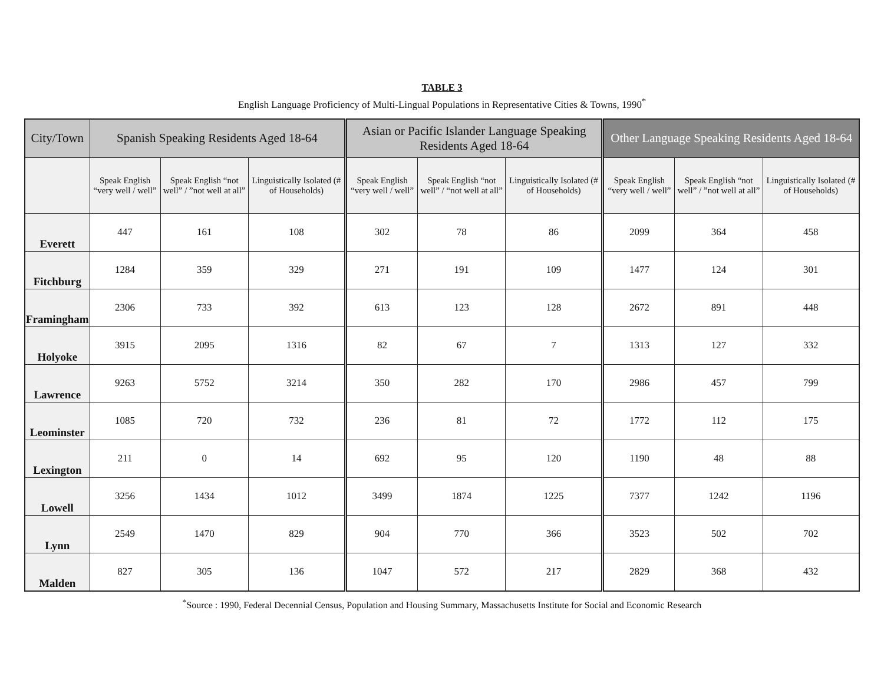TABLE 3
English Language Proficiency of Multi-Lingual Populations in Representative Cities & Towns, 1990<sup>*</sup>
| City/Town | Spanish Speaking Residents Aged 18-64 | | | Asian or Pacific Islander Language Speaking Residents Aged 18-64 | | | Other Language Speaking Residents Aged 18-64 | | |
| --- | --- | --- | --- | --- | --- | --- | --- | --- | --- |
| | Speak English “very well / well” | Speak English “not well” / ”not well at all” | Linguistically Isolated (# of Households) | Speak English “very well / well” | Speak English “not well” / “not well at all” | Linguistically Isolated (# of Households) | Speak English “very well / well” | Speak English “not well” / ”not well at all” | Linguistically Isolated (# of Households) |
| Everett | 447 | 161 | 108 | 302 | 78 | 86 | 2099 | 364 | 458 |
| Fitchburg | 1284 | 359 | 329 | 271 | 191 | 109 | 1477 | 124 | 301 |
| Framingham | 2306 | 733 | 392 | 613 | 123 | 128 | 2672 | 891 | 448 |
| Holyoke | 3915 | 2095 | 1316 | 82 | 67 | 7 | 1313 | 127 | 332 |
| Lawrence | 9263 | 5752 | 3214 | 350 | 282 | 170 | 2986 | 457 | 799 |
| Leominster | 1085 | 720 | 732 | 236 | 81 | 72 | 1772 | 112 | 175 |
| Lexington | 211 | 0 | 14 | 692 | 95 | 120 | 1190 | 48 | 88 |
| Lowell | 3256 | 1434 | 1012 | 3499 | 1874 | 1225 | 7377 | 1242 | 1196 |
| Lynn | 2549 | 1470 | 829 | 904 | 770 | 366 | 3523 | 502 | 702 |
| Malden | 827 | 305 | 136 | 1047 | 572 | 217 | 2829 | 368 | 432 |
<sup>*</sup> Source : 1990, Federal Decennial Census, Population and Housing Summary, Massachusetts Institute for Social and Economic Research